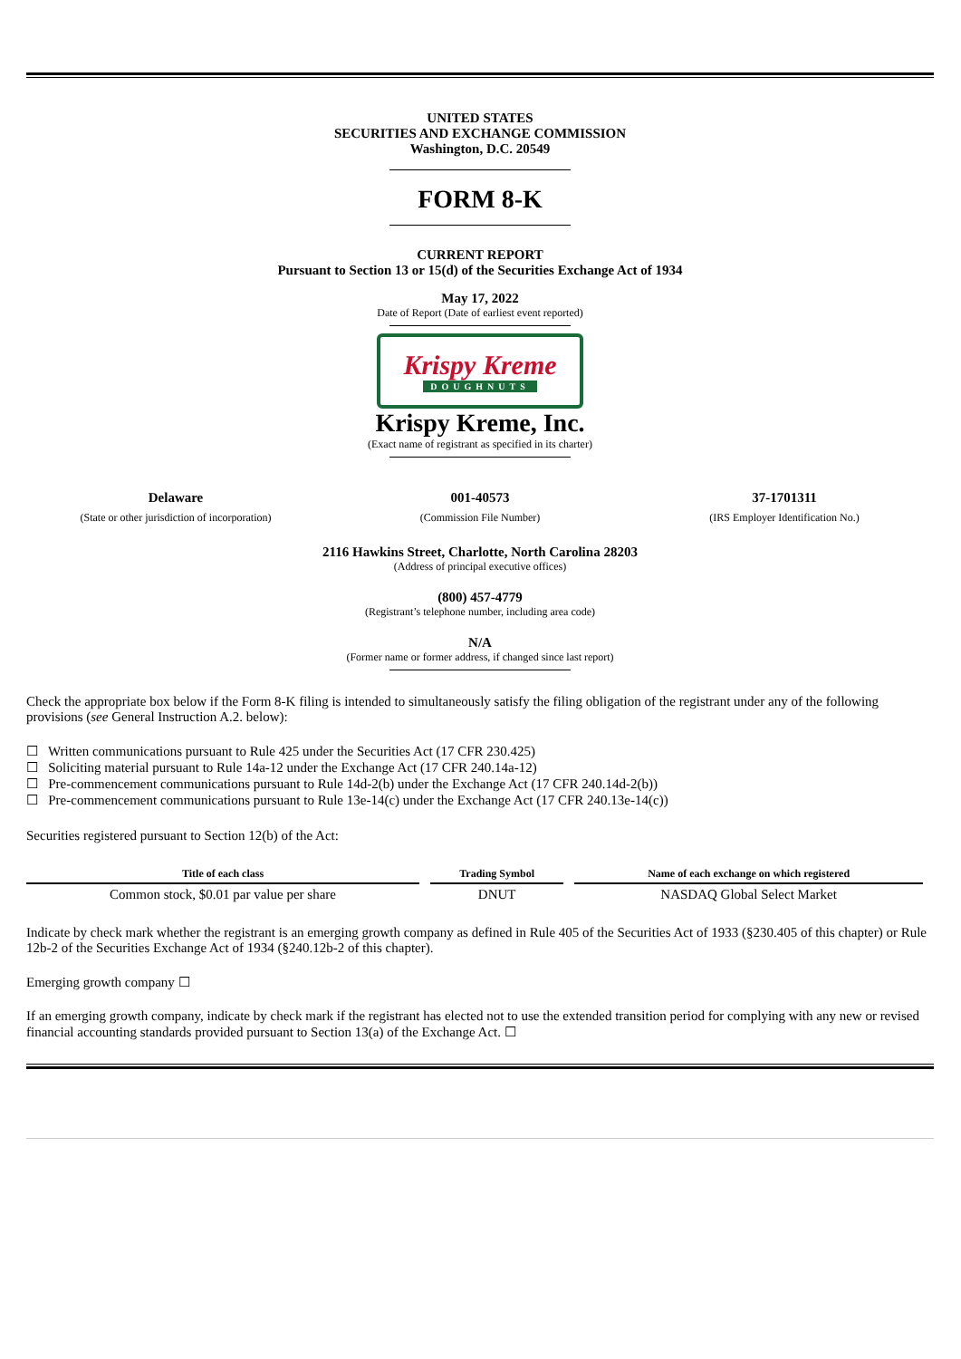UNITED STATES
SECURITIES AND EXCHANGE COMMISSION
Washington, D.C. 20549
FORM 8-K
CURRENT REPORT
Pursuant to Section 13 or 15(d) of the Securities Exchange Act of 1934
May 17, 2022
Date of Report (Date of earliest event reported)
Krispy Kreme
DOUGHNUTS
Krispy Kreme, Inc.
(Exact name of registrant as specified in its charter)
Delaware
(State or other jurisdiction of incorporation)
001-40573
(Commission File Number)
37-1701311
(IRS Employer Identification No.)
2116 Hawkins Street, Charlotte, North Carolina 28203
(Address of principal executive offices)
(800) 457-4779
(Registrant’s telephone number, including area code)
N/A
(Former name or former address, if changed since last report)
Check the appropriate box below if the Form 8-K filing is intended to simultaneously satisfy the filing obligation of the registrant under any of the following provisions (see General Instruction A.2. below):
☐ Written communications pursuant to Rule 425 under the Securities Act (17 CFR 230.425)
☐ Soliciting material pursuant to Rule 14a-12 under the Exchange Act (17 CFR 240.14a-12)
☐ Pre-commencement communications pursuant to Rule 14d-2(b) under the Exchange Act (17 CFR 240.14d-2(b))
☐ Pre-commencement communications pursuant to Rule 13e-14(c) under the Exchange Act (17 CFR 240.13e-14(c))
Securities registered pursuant to Section 12(b) of the Act:
| Title of each class | Trading Symbol | Name of each exchange on which registered |
| --- | --- | --- |
| Common stock, $0.01 par value per share | DNUT | NASDAQ Global Select Market |
Indicate by check mark whether the registrant is an emerging growth company as defined in Rule 405 of the Securities Act of 1933 (§230.405 of this chapter) or Rule 12b-2 of the Securities Exchange Act of 1934 (§240.12b-2 of this chapter).
Emerging growth company ☐
If an emerging growth company, indicate by check mark if the registrant has elected not to use the extended transition period for complying with any new or revised financial accounting standards provided pursuant to Section 13(a) of the Exchange Act. ☐